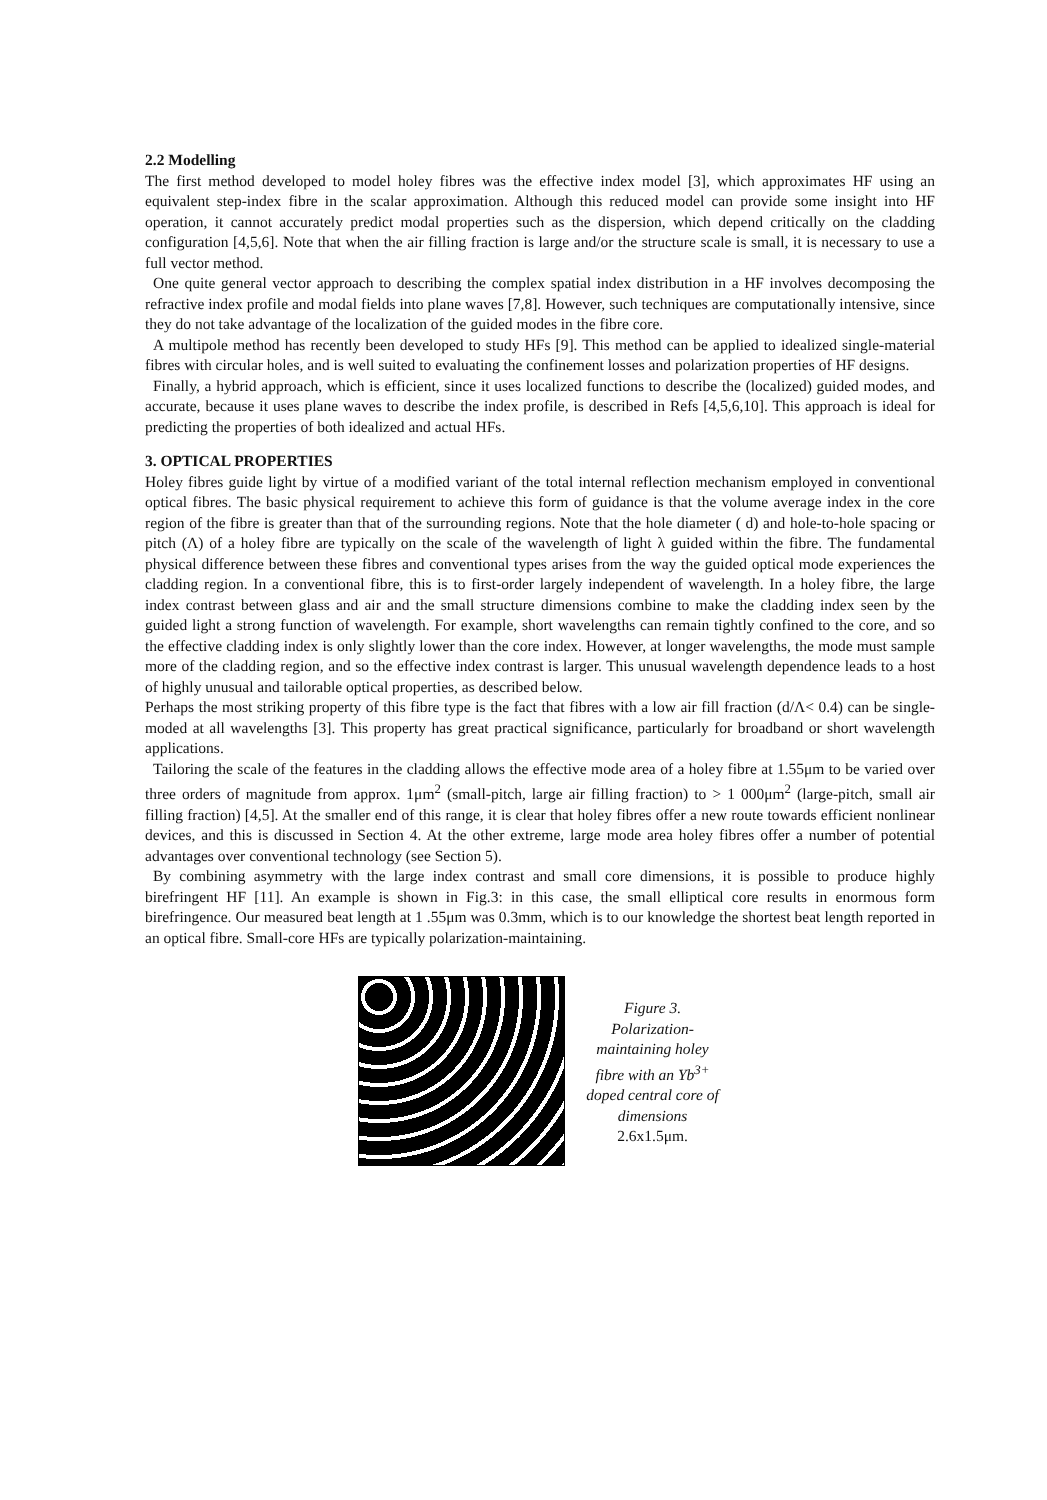2.2 Modelling
The first method developed to model holey fibres was the effective index model [3], which approximates HF using an equivalent step-index fibre in the scalar approximation. Although this reduced model can provide some insight into HF operation, it cannot accurately predict modal properties such as the dispersion, which depend critically on the cladding configuration [4,5,6]. Note that when the air filling fraction is large and/or the structure scale is small, it is necessary to use a full vector method.
One quite general vector approach to describing the complex spatial index distribution in a HF involves decomposing the refractive index profile and modal fields into plane waves [7,8]. However, such techniques are computationally intensive, since they do not take advantage of the localization of the guided modes in the fibre core.
A multipole method has recently been developed to study HFs [9]. This method can be applied to idealized single-material fibres with circular holes, and is well suited to evaluating the confinement losses and polarization properties of HF designs.
Finally, a hybrid approach, which is efficient, since it uses localized functions to describe the (localized) guided modes, and accurate, because it uses plane waves to describe the index profile, is described in Refs [4,5,6,10]. This approach is ideal for predicting the properties of both idealized and actual HFs.
3. OPTICAL PROPERTIES
Holey fibres guide light by virtue of a modified variant of the total internal reflection mechanism employed in conventional optical fibres. The basic physical requirement to achieve this form of guidance is that the volume average index in the core region of the fibre is greater than that of the surrounding regions. Note that the hole diameter ( d) and hole-to-hole spacing or pitch (Λ) of a holey fibre are typically on the scale of the wavelength of light λ guided within the fibre. The fundamental physical difference between these fibres and conventional types arises from the way the guided optical mode experiences the cladding region. In a conventional fibre, this is to first-order largely independent of wavelength. In a holey fibre, the large index contrast between glass and air and the small structure dimensions combine to make the cladding index seen by the guided light a strong function of wavelength. For example, short wavelengths can remain tightly confined to the core, and so the effective cladding index is only slightly lower than the core index. However, at longer wavelengths, the mode must sample more of the cladding region, and so the effective index contrast is larger. This unusual wavelength dependence leads to a host of highly unusual and tailorable optical properties, as described below.
Perhaps the most striking property of this fibre type is the fact that fibres with a low air fill fraction (d/Λ< 0.4) can be single-moded at all wavelengths [3]. This property has great practical significance, particularly for broadband or short wavelength applications.
Tailoring the scale of the features in the cladding allows the effective mode area of a holey fibre at 1.55μm to be varied over three orders of magnitude from approx. 1μm<sup>2</sup> (small-pitch, large air filling fraction) to > 1 000μm<sup>2</sup> (large-pitch, small air filling fraction) [4,5]. At the smaller end of this range, it is clear that holey fibres offer a new route towards efficient nonlinear devices, and this is discussed in Section 4. At the other extreme, large mode area holey fibres offer a number of potential advantages over conventional technology (see Section 5).
By combining asymmetry with the large index contrast and small core dimensions, it is possible to produce highly birefringent HF [11]. An example is shown in Fig.3: in this case, the small elliptical core results in enormous form birefringence. Our measured beat length at 1 .55μm was 0.3mm, which is to our knowledge the shortest beat length reported in an optical fibre. Small-core HFs are typically polarization-maintaining.
Figure 3.
Polarization-maintaining holey fibre with an Yb<sup>3+</sup> doped central core of dimensions 2.6x1.5μm.